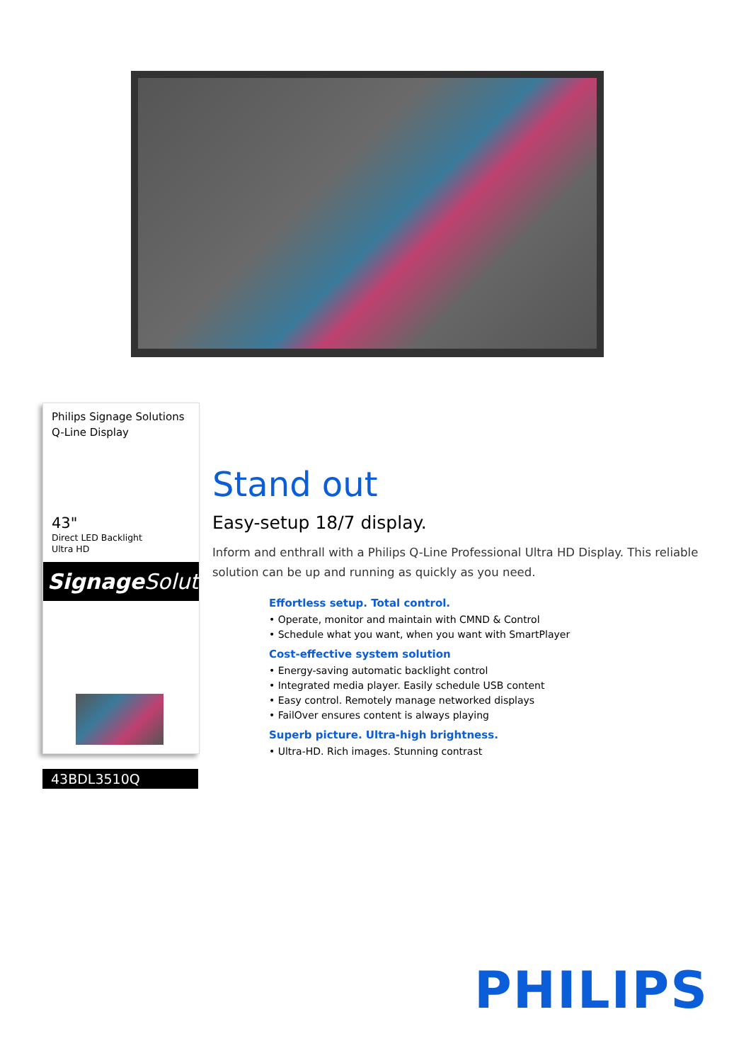Philips Signage Solutions
Q-Line Display
43"
Direct LED Backlight
Ultra HD
Signage Solutions
43BDL3510Q
Stand out
Easy-setup 18/7 display.
Inform and enthrall with a Philips Q-Line Professional Ultra HD Display. This reliable solution can be up and running as quickly as you need.
Effortless setup. Total control.
• Operate, monitor and maintain with CMND & Control
• Schedule what you want, when you want with SmartPlayer
Cost-effective system solution
• Energy-saving automatic backlight control
• Integrated media player. Easily schedule USB content
• Easy control. Remotely manage networked displays
• FailOver ensures content is always playing
Superb picture. Ultra-high brightness.
• Ultra-HD. Rich images. Stunning contrast
PHILIPS